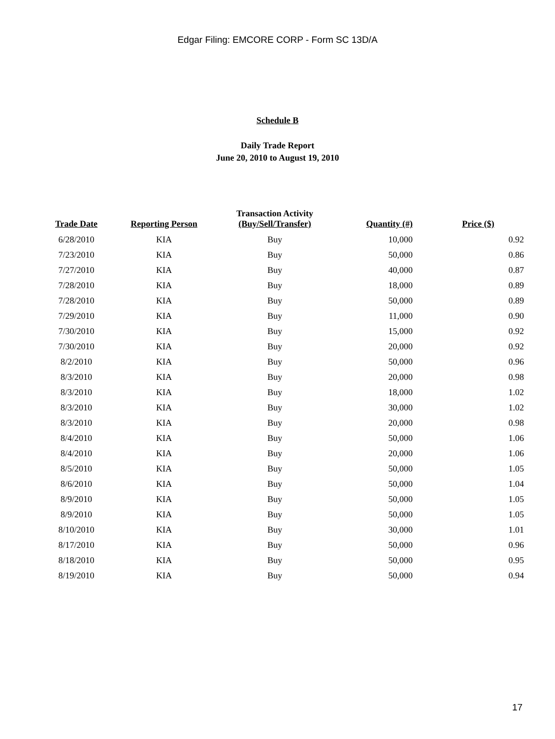Edgar Filing: EMCORE CORP - Form SC 13D/A
Schedule B
Daily Trade Report
June 20, 2010 to August 19, 2010
| Trade Date | Reporting Person | Transaction Activity (Buy/Sell/Transfer) | Quantity (#) | Price ($) |
| --- | --- | --- | --- | --- |
| 6/28/2010 | KIA | Buy | 10,000 | 0.92 |
| 7/23/2010 | KIA | Buy | 50,000 | 0.86 |
| 7/27/2010 | KIA | Buy | 40,000 | 0.87 |
| 7/28/2010 | KIA | Buy | 18,000 | 0.89 |
| 7/28/2010 | KIA | Buy | 50,000 | 0.89 |
| 7/29/2010 | KIA | Buy | 11,000 | 0.90 |
| 7/30/2010 | KIA | Buy | 15,000 | 0.92 |
| 7/30/2010 | KIA | Buy | 20,000 | 0.92 |
| 8/2/2010 | KIA | Buy | 50,000 | 0.96 |
| 8/3/2010 | KIA | Buy | 20,000 | 0.98 |
| 8/3/2010 | KIA | Buy | 18,000 | 1.02 |
| 8/3/2010 | KIA | Buy | 30,000 | 1.02 |
| 8/3/2010 | KIA | Buy | 20,000 | 0.98 |
| 8/4/2010 | KIA | Buy | 50,000 | 1.06 |
| 8/4/2010 | KIA | Buy | 20,000 | 1.06 |
| 8/5/2010 | KIA | Buy | 50,000 | 1.05 |
| 8/6/2010 | KIA | Buy | 50,000 | 1.04 |
| 8/9/2010 | KIA | Buy | 50,000 | 1.05 |
| 8/9/2010 | KIA | Buy | 50,000 | 1.05 |
| 8/10/2010 | KIA | Buy | 30,000 | 1.01 |
| 8/17/2010 | KIA | Buy | 50,000 | 0.96 |
| 8/18/2010 | KIA | Buy | 50,000 | 0.95 |
| 8/19/2010 | KIA | Buy | 50,000 | 0.94 |
17